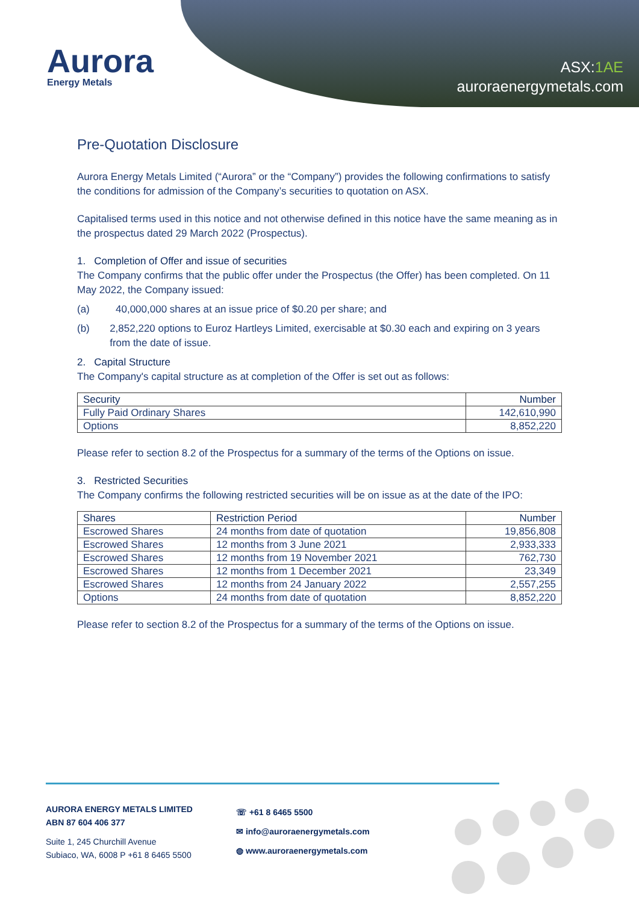Aurora
Energy Metals
ASX:1AE
auroraenergymetals.com
Pre-Quotation Disclosure
Aurora Energy Metals Limited (“Aurora” or the “Company”) provides the following confirmations to satisfy the conditions for admission of the Company’s securities to quotation on ASX.
Capitalised terms used in this notice and not otherwise defined in this notice have the same meaning as in the prospectus dated 29 March 2022 (Prospectus).
1. Completion of Offer and issue of securities
The Company confirms that the public offer under the Prospectus (the Offer) has been completed. On 11 May 2022, the Company issued:
(a) 40,000,000 shares at an issue price of $0.20 per share; and
(b) 2,852,220 options to Euroz Hartleys Limited, exercisable at $0.30 each and expiring on 3 years from the date of issue.
2. Capital Structure
The Company's capital structure as at completion of the Offer is set out as follows:
| Security | Number |
| --- | --- |
| Fully Paid Ordinary Shares | 142,610,990 |
| Options | 8,852,220 |
Please refer to section 8.2 of the Prospectus for a summary of the terms of the Options on issue.
3. Restricted Securities
The Company confirms the following restricted securities will be on issue as at the date of the IPO:
| Shares | Restriction Period | Number |
| --- | --- | --- |
| Escrowed Shares | 24 months from date of quotation | 19,856,808 |
| Escrowed Shares | 12 months from 3 June 2021 | 2,933,333 |
| Escrowed Shares | 12 months from 19 November 2021 | 762,730 |
| Escrowed Shares | 12 months from 1 December 2021 | 23,349 |
| Escrowed Shares | 12 months from 24 January 2022 | 2,557,255 |
| Options | 24 months from date of quotation | 8,852,220 |
Please refer to section 8.2 of the Prospectus for a summary of the terms of the Options on issue.
AURORA ENERGY METALS LIMITED
ABN 87 604 406 377
Suite 1, 245 Churchill Avenue
Subiaco, WA, 6008 P +61 8 6465 5500
☏ +61 8 6465 5500
✉ info@auroraenergymetals.com
◍ www.auroraenergymetals.com